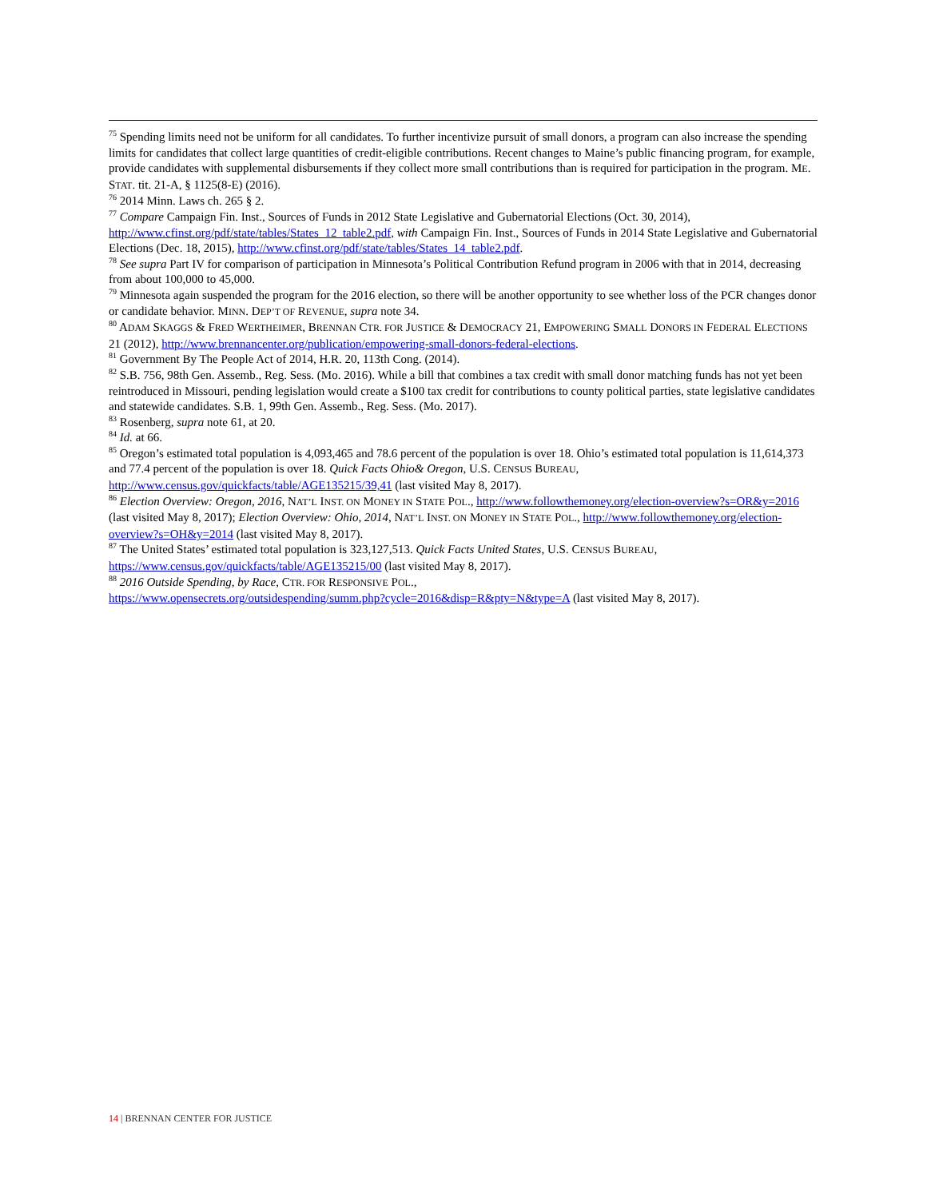<sup>75</sup> Spending limits need not be uniform for all candidates. To further incentivize pursuit of small donors, a program can also increase the spending limits for candidates that collect large quantities of credit-eligible contributions. Recent changes to Maine’s public financing program, for example, provide candidates with supplemental disbursements if they collect more small contributions than is required for participation in the program. ME. STAT. tit. 21-A, § 1125(8-E) (2016).
<sup>76</sup> 2014 Minn. Laws ch. 265 § 2.
<sup>77</sup> Compare Campaign Fin. Inst., Sources of Funds in 2012 State Legislative and Gubernatorial Elections (Oct. 30, 2014), http://www.cfinst.org/pdf/state/tables/States_12_table2.pdf, with Campaign Fin. Inst., Sources of Funds in 2014 State Legislative and Gubernatorial Elections (Dec. 18, 2015), http://www.cfinst.org/pdf/state/tables/States_14_table2.pdf.
<sup>78</sup> See supra Part IV for comparison of participation in Minnesota’s Political Contribution Refund program in 2006 with that in 2014, decreasing from about 100,000 to 45,000.
<sup>79</sup> Minnesota again suspended the program for the 2016 election, so there will be another opportunity to see whether loss of the PCR changes donor or candidate behavior. MINN. DEP’T OF REVENUE, supra note 34.
<sup>80</sup> ADAM SKAGGS & FRED WERTHEIMER, BRENNAN CTR. FOR JUSTICE & DEMOCRACY 21, EMPOWERING SMALL DONORS IN FEDERAL ELECTIONS 21 (2012), http://www.brennancenter.org/publication/empowering-small-donors-federal-elections.
<sup>81</sup> Government By The People Act of 2014, H.R. 20, 113th Cong. (2014).
<sup>82</sup> S.B. 756, 98th Gen. Assemb., Reg. Sess. (Mo. 2016). While a bill that combines a tax credit with small donor matching funds has not yet been reintroduced in Missouri, pending legislation would create a $100 tax credit for contributions to county political parties, state legislative candidates and statewide candidates. S.B. 1, 99th Gen. Assemb., Reg. Sess. (Mo. 2017).
<sup>83</sup> Rosenberg, supra note 61, at 20.
<sup>84</sup> Id. at 66.
<sup>85</sup> Oregon’s estimated total population is 4,093,465 and 78.6 percent of the population is over 18. Ohio’s estimated total population is 11,614,373 and 77.4 percent of the population is over 18. Quick Facts Ohio& Oregon, U.S. CENSUS BUREAU, http://www.census.gov/quickfacts/table/AGE135215/39,41 (last visited May 8, 2017).
<sup>86</sup> Election Overview: Oregon, 2016, NAT’L INST. ON MONEY IN STATE POL., http://www.followthemoney.org/election-overview?s=OR&y=2016 (last visited May 8, 2017); Election Overview: Ohio, 2014, NAT’L INST. ON MONEY IN STATE POL., http://www.followthemoney.org/election-overview?s=OH&y=2014 (last visited May 8, 2017).
<sup>87</sup> The United States’ estimated total population is 323,127,513. Quick Facts United States, U.S. CENSUS BUREAU, https://www.census.gov/quickfacts/table/AGE135215/00 (last visited May 8, 2017).
<sup>88</sup> 2016 Outside Spending, by Race, CTR. FOR RESPONSIVE POL.,
https://www.opensecrets.org/outsidespending/summ.php?cycle=2016&disp=R&pty=N&type=A (last visited May 8, 2017).
14 | BRENNAN CENTER FOR JUSTICE